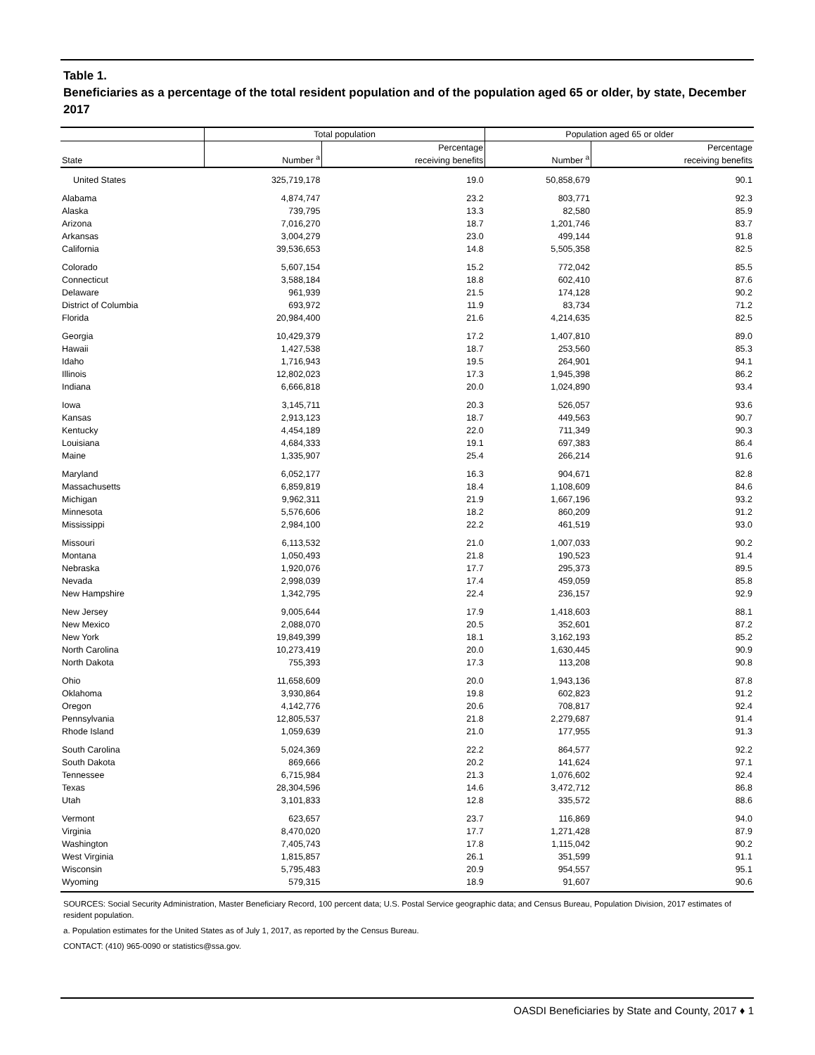Table 1.
Beneficiaries as a percentage of the total resident population and of the population aged 65 or older, by state, December 2017
| | Total population | | Population aged 65 or older | |
| --- | --- | --- | --- | --- |
| State | Number <sup>a</sup> | Percentage receiving benefits | Number <sup>a</sup> | Percentage receiving benefits |
| United States | 325,719,178 | 19.0 | 50,858,679 | 90.1 |
| Alabama | 4,874,747 | 23.2 | 803,771 | 92.3 |
| Alaska | 739,795 | 13.3 | 82,580 | 85.9 |
| Arizona | 7,016,270 | 18.7 | 1,201,746 | 83.7 |
| Arkansas | 3,004,279 | 23.0 | 499,144 | 91.8 |
| California | 39,536,653 | 14.8 | 5,505,358 | 82.5 |
| Colorado | 5,607,154 | 15.2 | 772,042 | 85.5 |
| Connecticut | 3,588,184 | 18.8 | 602,410 | 87.6 |
| Delaware | 961,939 | 21.5 | 174,128 | 90.2 |
| District of Columbia | 693,972 | 11.9 | 83,734 | 71.2 |
| Florida | 20,984,400 | 21.6 | 4,214,635 | 82.5 |
| Georgia | 10,429,379 | 17.2 | 1,407,810 | 89.0 |
| Hawaii | 1,427,538 | 18.7 | 253,560 | 85.3 |
| Idaho | 1,716,943 | 19.5 | 264,901 | 94.1 |
| Illinois | 12,802,023 | 17.3 | 1,945,398 | 86.2 |
| Indiana | 6,666,818 | 20.0 | 1,024,890 | 93.4 |
| Iowa | 3,145,711 | 20.3 | 526,057 | 93.6 |
| Kansas | 2,913,123 | 18.7 | 449,563 | 90.7 |
| Kentucky | 4,454,189 | 22.0 | 711,349 | 90.3 |
| Louisiana | 4,684,333 | 19.1 | 697,383 | 86.4 |
| Maine | 1,335,907 | 25.4 | 266,214 | 91.6 |
| Maryland | 6,052,177 | 16.3 | 904,671 | 82.8 |
| Massachusetts | 6,859,819 | 18.4 | 1,108,609 | 84.6 |
| Michigan | 9,962,311 | 21.9 | 1,667,196 | 93.2 |
| Minnesota | 5,576,606 | 18.2 | 860,209 | 91.2 |
| Mississippi | 2,984,100 | 22.2 | 461,519 | 93.0 |
| Missouri | 6,113,532 | 21.0 | 1,007,033 | 90.2 |
| Montana | 1,050,493 | 21.8 | 190,523 | 91.4 |
| Nebraska | 1,920,076 | 17.7 | 295,373 | 89.5 |
| Nevada | 2,998,039 | 17.4 | 459,059 | 85.8 |
| New Hampshire | 1,342,795 | 22.4 | 236,157 | 92.9 |
| New Jersey | 9,005,644 | 17.9 | 1,418,603 | 88.1 |
| New Mexico | 2,088,070 | 20.5 | 352,601 | 87.2 |
| New York | 19,849,399 | 18.1 | 3,162,193 | 85.2 |
| North Carolina | 10,273,419 | 20.0 | 1,630,445 | 90.9 |
| North Dakota | 755,393 | 17.3 | 113,208 | 90.8 |
| Ohio | 11,658,609 | 20.0 | 1,943,136 | 87.8 |
| Oklahoma | 3,930,864 | 19.8 | 602,823 | 91.2 |
| Oregon | 4,142,776 | 20.6 | 708,817 | 92.4 |
| Pennsylvania | 12,805,537 | 21.8 | 2,279,687 | 91.4 |
| Rhode Island | 1,059,639 | 21.0 | 177,955 | 91.3 |
| South Carolina | 5,024,369 | 22.2 | 864,577 | 92.2 |
| South Dakota | 869,666 | 20.2 | 141,624 | 97.1 |
| Tennessee | 6,715,984 | 21.3 | 1,076,602 | 92.4 |
| Texas | 28,304,596 | 14.6 | 3,472,712 | 86.8 |
| Utah | 3,101,833 | 12.8 | 335,572 | 88.6 |
| Vermont | 623,657 | 23.7 | 116,869 | 94.0 |
| Virginia | 8,470,020 | 17.7 | 1,271,428 | 87.9 |
| Washington | 7,405,743 | 17.8 | 1,115,042 | 90.2 |
| West Virginia | 1,815,857 | 26.1 | 351,599 | 91.1 |
| Wisconsin | 5,795,483 | 20.9 | 954,557 | 95.1 |
| Wyoming | 579,315 | 18.9 | 91,607 | 90.6 |
SOURCES: Social Security Administration, Master Beneficiary Record, 100 percent data; U.S. Postal Service geographic data; and Census Bureau, Population Division, 2017 estimates of resident population.
a. Population estimates for the United States as of July 1, 2017, as reported by the Census Bureau.
CONTACT: (410) 965-0090 or statistics@ssa.gov.
OASDI Beneficiaries by State and County, 2017 ♦ 1